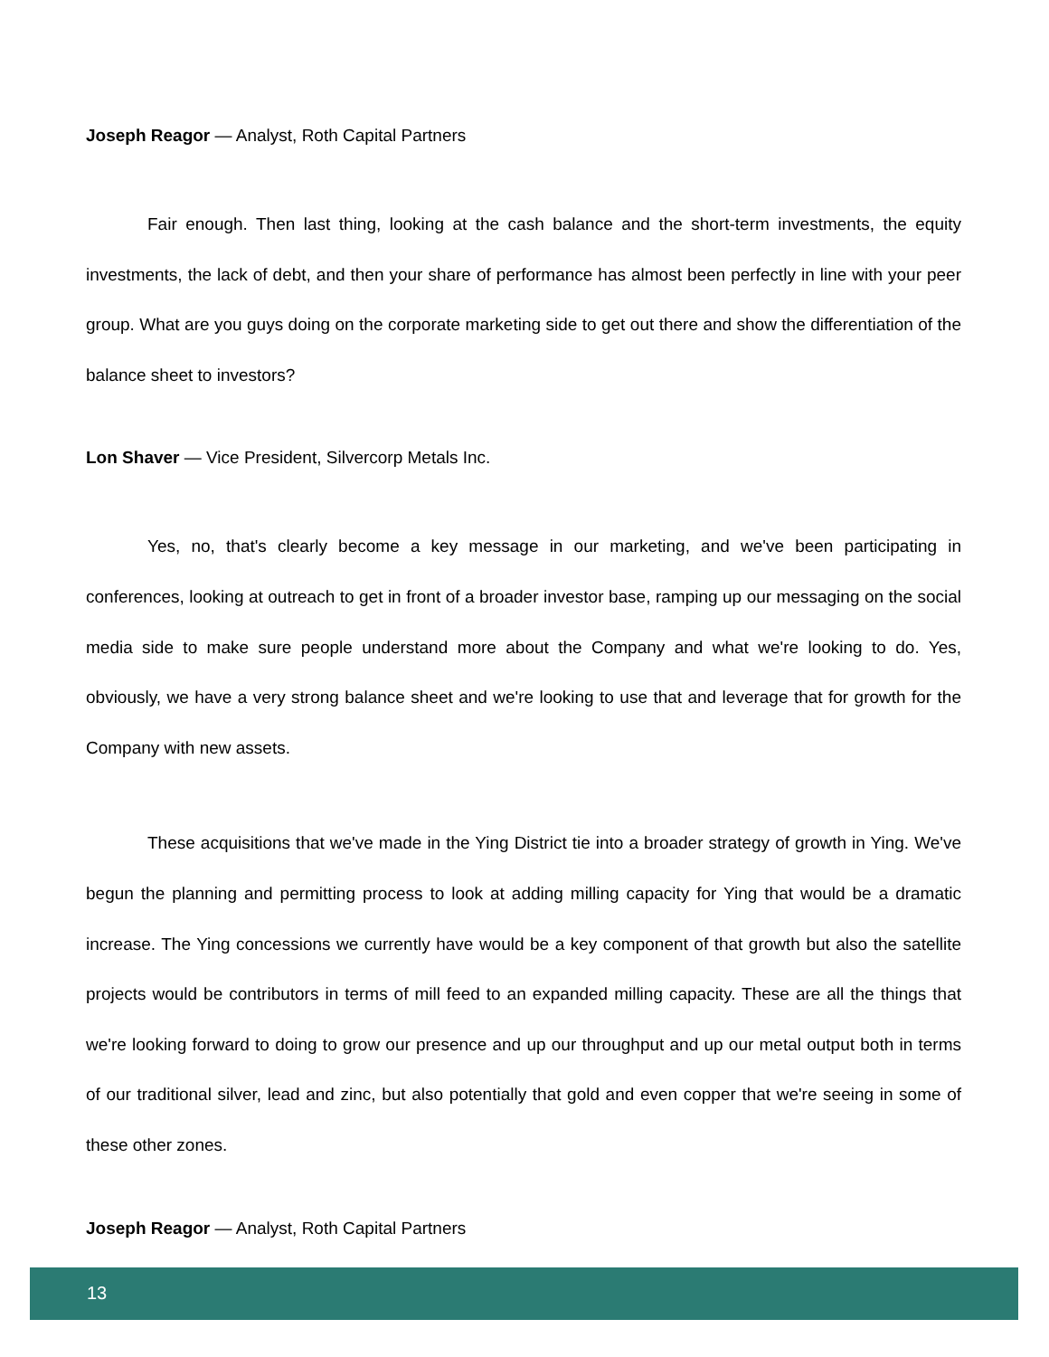Joseph Reagor — Analyst, Roth Capital Partners
Fair enough. Then last thing, looking at the cash balance and the short-term investments, the equity investments, the lack of debt, and then your share of performance has almost been perfectly in line with your peer group. What are you guys doing on the corporate marketing side to get out there and show the differentiation of the balance sheet to investors?
Lon Shaver — Vice President, Silvercorp Metals Inc.
Yes, no, that's clearly become a key message in our marketing, and we've been participating in conferences, looking at outreach to get in front of a broader investor base, ramping up our messaging on the social media side to make sure people understand more about the Company and what we're looking to do. Yes, obviously, we have a very strong balance sheet and we're looking to use that and leverage that for growth for the Company with new assets.
These acquisitions that we've made in the Ying District tie into a broader strategy of growth in Ying. We've begun the planning and permitting process to look at adding milling capacity for Ying that would be a dramatic increase. The Ying concessions we currently have would be a key component of that growth but also the satellite projects would be contributors in terms of mill feed to an expanded milling capacity. These are all the things that we're looking forward to doing to grow our presence and up our throughput and up our metal output both in terms of our traditional silver, lead and zinc, but also potentially that gold and even copper that we're seeing in some of these other zones.
Joseph Reagor — Analyst, Roth Capital Partners
13